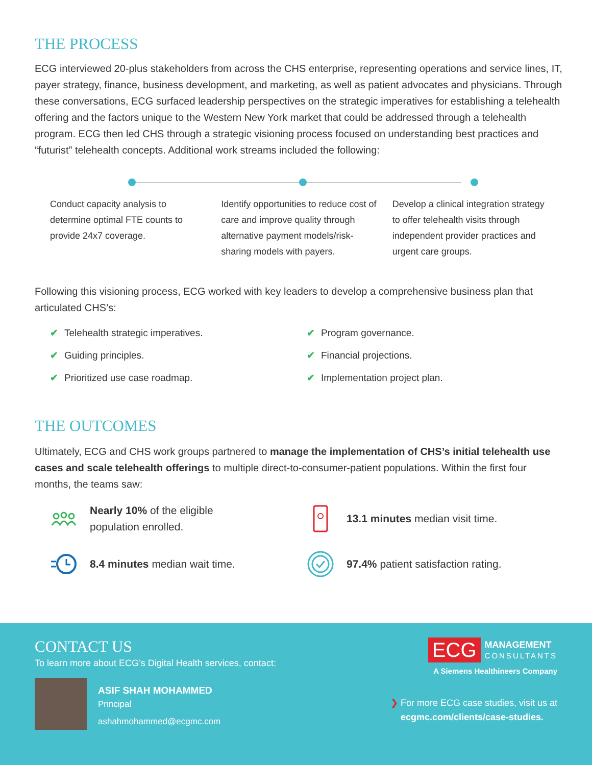THE PROCESS
ECG interviewed 20-plus stakeholders from across the CHS enterprise, representing operations and service lines, IT, payer strategy, finance, business development, and marketing, as well as patient advocates and physicians. Through these conversations, ECG surfaced leadership perspectives on the strategic imperatives for establishing a telehealth offering and the factors unique to the Western New York market that could be addressed through a telehealth program. ECG then led CHS through a strategic visioning process focused on understanding best practices and “futurist” telehealth concepts. Additional work streams included the following:
Conduct capacity analysis to determine optimal FTE counts to provide 24x7 coverage.
Identify opportunities to reduce cost of care and improve quality through alternative payment models/risk-sharing models with payers.
Develop a clinical integration strategy to offer telehealth visits through independent provider practices and urgent care groups.
Following this visioning process, ECG worked with key leaders to develop a comprehensive business plan that articulated CHS’s:
✔ Telehealth strategic imperatives.
✔ Guiding principles.
✔ Prioritized use case roadmap.
✔ Program governance.
✔ Financial projections.
✔ Implementation project plan.
THE OUTCOMES
Ultimately, ECG and CHS work groups partnered to manage the implementation of CHS’s initial telehealth use cases and scale telehealth offerings to multiple direct-to-consumer-patient populations. Within the first four months, the teams saw:
Nearly 10% of the eligible
population enrolled.
13.1 minutes median visit time.
8.4 minutes median wait time.
97.4% patient satisfaction rating.
CONTACT US
To learn more about ECG’s Digital Health services, contact:
ASIF SHAH MOHAMMED
Principal
ashahmohammed@ecgmc.com
ECG MANAGEMENT
CONSULTANTS
A Siemens Healthineers Company
❯ For more ECG case studies, visit us at
ecgmc.com/clients/case-studies.